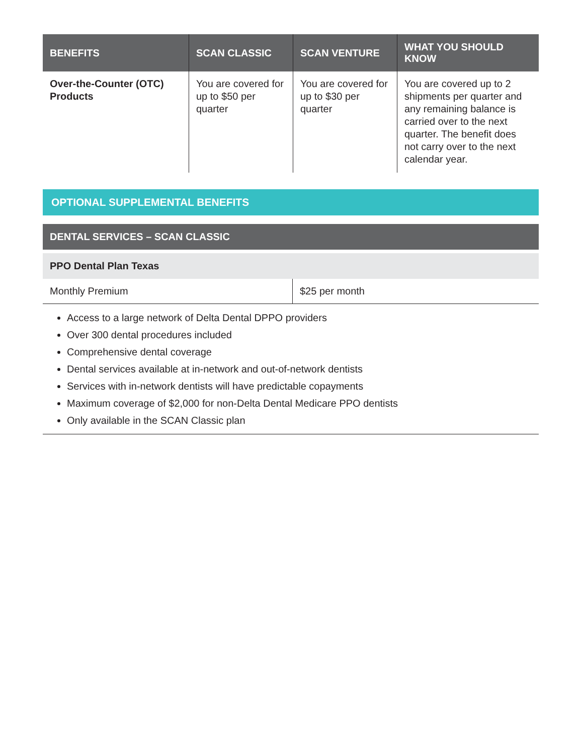| BENEFITS | SCAN CLASSIC | SCAN VENTURE | WHAT YOU SHOULD KNOW |
| --- | --- | --- | --- |
| Over-the-Counter (OTC) Products | You are covered for up to $50 per quarter | You are covered for up to $30 per quarter | You are covered up to 2 shipments per quarter and any remaining balance is carried over to the next quarter. The benefit does not carry over to the next calendar year. |
OPTIONAL SUPPLEMENTAL BENEFITS
DENTAL SERVICES – SCAN CLASSIC
PPO Dental Plan Texas
| Monthly Premium | $25 per month |
Access to a large network of Delta Dental DPPO providers
Over 300 dental procedures included
Comprehensive dental coverage
Dental services available at in-network and out-of-network dentists
Services with in-network dentists will have predictable copayments
Maximum coverage of $2,000 for non-Delta Dental Medicare PPO dentists
Only available in the SCAN Classic plan